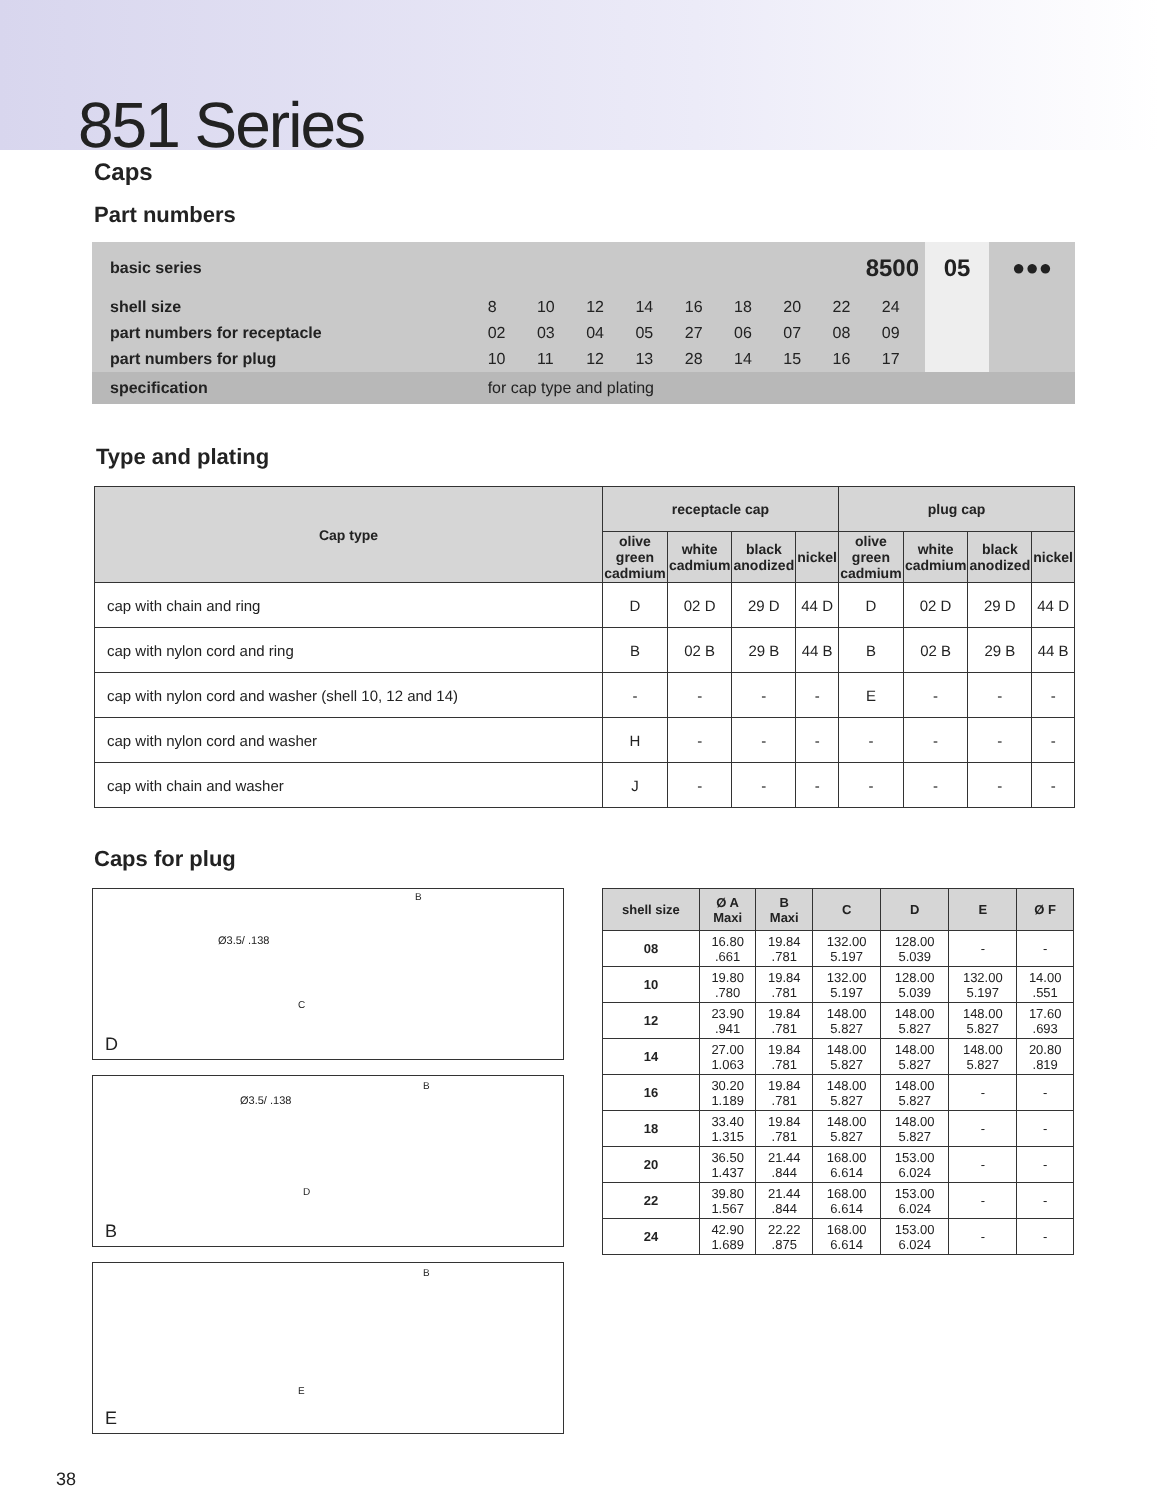851 Series
Caps
Part numbers
| basic series | 8500 | | | | | | | | | 05 | ●●● |
| shell size | 8 | 10 | 12 | 14 | 16 | 18 | 20 | 22 | 24 | | |
| part numbers for receptacle | 02 | 03 | 04 | 05 | 27 | 06 | 07 | 08 | 09 | | |
| part numbers for plug | 10 | 11 | 12 | 13 | 28 | 14 | 15 | 16 | 17 | | |
| specification | for cap type and plating | | | | | | | | | | |
Type and plating
| Cap type | receptacle cap | | | | plug cap | | | |
| --- | --- | --- | --- | --- | --- | --- | --- | --- |
| | olive green cadmium | white cadmium | black anodized | nickel | olive green cadmium | white cadmium | black anodized | nickel |
| cap with chain and ring | D | 02 D | 29 D | 44 D | D | 02 D | 29 D | 44 D |
| cap with nylon cord and ring | B | 02 B | 29 B | 44 B | B | 02 B | 29 B | 44 B |
| cap with nylon cord and washer (shell 10, 12 and 14) | - | - | - | - | E | - | - | - |
| cap with nylon cord and washer | H | - | - | - | - | - | - | - |
| cap with chain and washer | J | - | - | - | - | - | - | - |
Caps for plug
Ø3.5/ .138
C
B
D
Ø3.5/ .138
D
B
B
E
B
E
| shell size | Ø A Maxi | B Maxi | C | D | E | Ø F |
| --- | --- | --- | --- | --- | --- | --- |
| 08 | 16.80 .661 | 19.84 .781 | 132.00 5.197 | 128.00 5.039 | - | - |
| 10 | 19.80 .780 | 19.84 .781 | 132.00 5.197 | 128.00 5.039 | 132.00 5.197 | 14.00 .551 |
| 12 | 23.90 .941 | 19.84 .781 | 148.00 5.827 | 148.00 5.827 | 148.00 5.827 | 17.60 .693 |
| 14 | 27.00 1.063 | 19.84 .781 | 148.00 5.827 | 148.00 5.827 | 148.00 5.827 | 20.80 .819 |
| 16 | 30.20 1.189 | 19.84 .781 | 148.00 5.827 | 148.00 5.827 | - | - |
| 18 | 33.40 1.315 | 19.84 .781 | 148.00 5.827 | 148.00 5.827 | - | - |
| 20 | 36.50 1.437 | 21.44 .844 | 168.00 6.614 | 153.00 6.024 | - | - |
| 22 | 39.80 1.567 | 21.44 .844 | 168.00 6.614 | 153.00 6.024 | - | - |
| 24 | 42.90 1.689 | 22.22 .875 | 168.00 6.614 | 153.00 6.024 | - | - |
38